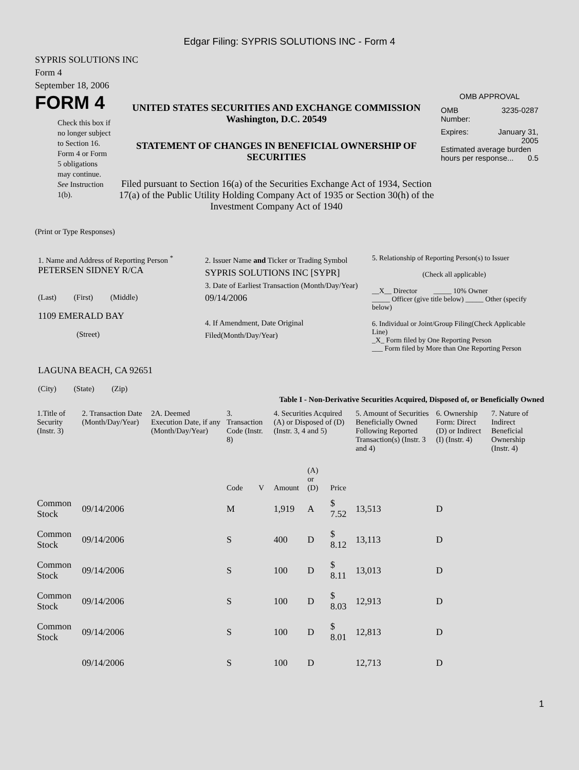Edgar Filing: SYPRIS SOLUTIONS INC - Form 4
SYPRIS SOLUTIONS INC
Form 4
September 18, 2006
FORM 4
Check this box if no longer subject to Section 16. Form 4 or Form 5 obligations may continue. See Instruction 1(b).
UNITED STATES SECURITIES AND EXCHANGE COMMISSION
Washington, D.C. 20549
STATEMENT OF CHANGES IN BENEFICIAL OWNERSHIP OF SECURITIES
Filed pursuant to Section 16(a) of the Securities Exchange Act of 1934, Section 17(a) of the Public Utility Holding Company Act of 1935 or Section 30(h) of the Investment Company Act of 1940
OMB APPROVAL
OMB
Number: 3235-0287
Expires: January 31,
2005
Estimated average burden hours per response... 0.5
(Print or Type Responses)
1. Name and Address of Reporting Person <sup>*</sup>
PETERSEN SIDNEY R/CA
(Last) (First) (Middle)
1109 EMERALD BAY
(Street)
LAGUNA BEACH, CA 92651
(City) (State) (Zip)
2. Issuer Name and Ticker or Trading Symbol
SYPRIS SOLUTIONS INC [SYPR]
3. Date of Earliest Transaction (Month/Day/Year)
09/14/2006
4. If Amendment, Date Original Filed(Month/Day/Year)
5. Relationship of Reporting Person(s) to Issuer
(Check all applicable)
__X__ Director _____ 10% Owner
_____ Officer (give title below) _____ Other (specify below)
6. Individual or Joint/Group Filing(Check Applicable Line)
_X_ Form filed by One Reporting Person
___ Form filed by More than One Reporting Person
Table I - Non-Derivative Securities Acquired, Disposed of, or Beneficially Owned
| 1.Title of Security (Instr. 3) | 2. Transaction Date (Month/Day/Year) | 2A. Deemed Execution Date, if any (Month/Day/Year) | 3. Transaction Code (Instr. 8) | | 4. Securities Acquired (A) or Disposed of (D) (Instr. 3, 4 and 5) | | | 5. Amount of Securities Beneficially Owned Following Reported Transaction(s) (Instr. 3 and 4) | 6. Ownership Form: Direct (D) or Indirect (I) (Instr. 4) | 7. Nature of Indirect Beneficial Ownership (Instr. 4) |
| --- | --- | --- | --- | --- | --- | --- | --- | --- | --- | --- |
| | | | Code | V | Amount | (A) or (D) | Price | | | |
| Common Stock | 09/14/2006 | | M | | 1,919 | A | $ 7.52 | 13,513 | D | |
| Common Stock | 09/14/2006 | | S | | 400 | D | $ 8.12 | 13,113 | D | |
| Common Stock | 09/14/2006 | | S | | 100 | D | $ 8.11 | 13,013 | D | |
| Common Stock | 09/14/2006 | | S | | 100 | D | $ 8.03 | 12,913 | D | |
| Common Stock | 09/14/2006 | | S | | 100 | D | $ 8.01 | 12,813 | D | |
| | 09/14/2006 | | S | | 100 | D | | 12,713 | D | |
1